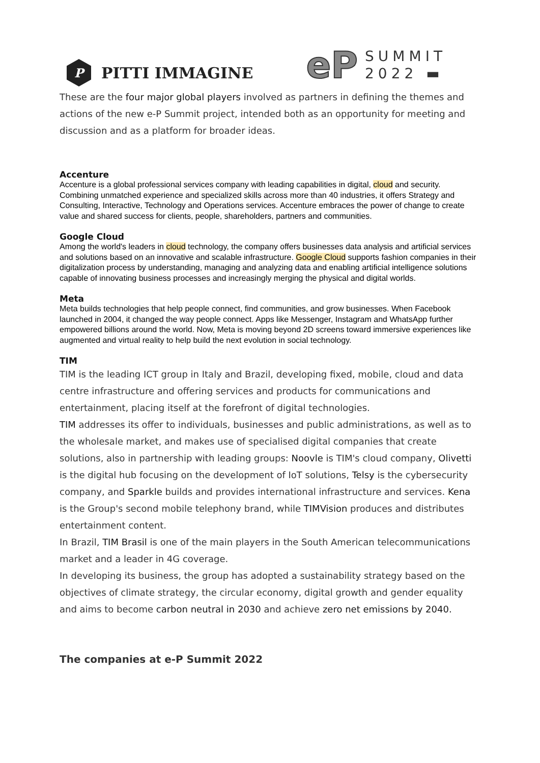P
PITTI IMMAGINE
eP
SUMMIT
2022 ▬
These are the four major global players involved as partners in defining the themes and actions of the new e-P Summit project, intended both as an opportunity for meeting and discussion and as a platform for broader ideas.
Accenture
Accenture is a global professional services company with leading capabilities in digital, cloud and security. Combining unmatched experience and specialized skills across more than 40 industries, it offers Strategy and Consulting, Interactive, Technology and Operations services. Accenture embraces the power of change to create value and shared success for clients, people, shareholders, partners and communities.
Google Cloud
Among the world's leaders in cloud technology, the company offers businesses data analysis and artificial services and solutions based on an innovative and scalable infrastructure. Google Cloud supports fashion companies in their digitalization process by understanding, managing and analyzing data and enabling artificial intelligence solutions capable of innovating business processes and increasingly merging the physical and digital worlds.
Meta
Meta builds technologies that help people connect, find communities, and grow businesses. When Facebook launched in 2004, it changed the way people connect. Apps like Messenger, Instagram and WhatsApp further empowered billions around the world. Now, Meta is moving beyond 2D screens toward immersive experiences like augmented and virtual reality to help build the next evolution in social technology.
TIM
TIM is the leading ICT group in Italy and Brazil, developing fixed, mobile, cloud and data centre infrastructure and offering services and products for communications and entertainment, placing itself at the forefront of digital technologies.
TIM addresses its offer to individuals, businesses and public administrations, as well as to the wholesale market, and makes use of specialised digital companies that create solutions, also in partnership with leading groups: Noovle is TIM's cloud company, Olivetti is the digital hub focusing on the development of IoT solutions, Telsy is the cybersecurity company, and Sparkle builds and provides international infrastructure and services. Kena is the Group's second mobile telephony brand, while TIMVision produces and distributes entertainment content.
In Brazil, TIM Brasil is one of the main players in the South American telecommunications market and a leader in 4G coverage.
In developing its business, the group has adopted a sustainability strategy based on the objectives of climate strategy, the circular economy, digital growth and gender equality and aims to become carbon neutral in 2030 and achieve zero net emissions by 2040.
The companies at e-P Summit 2022